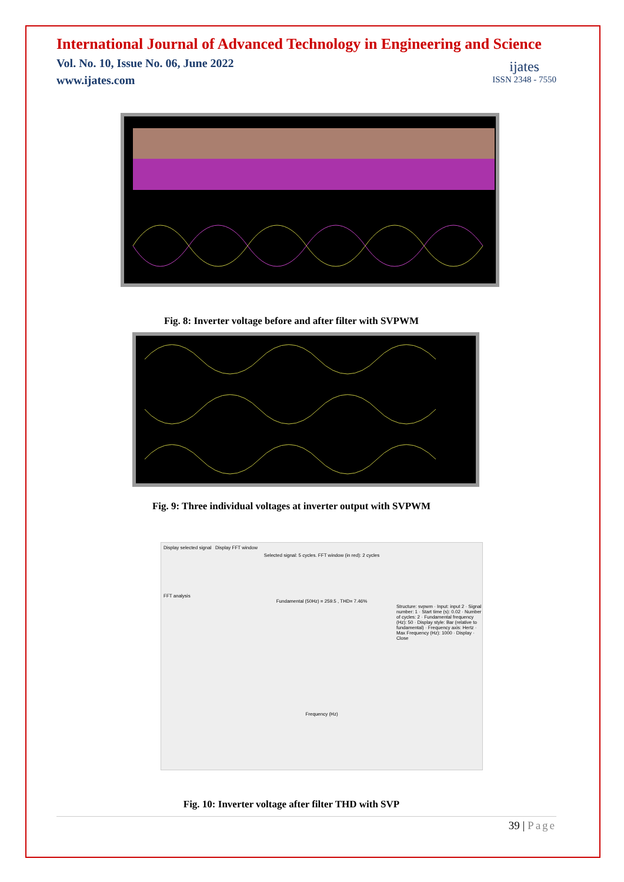International Journal of Advanced Technology in Engineering and Science
Vol. No. 10, Issue No. 06, June 2022
www.ijates.com
ijates
ISSN 2348 - 7550
Fig. 8: Inverter voltage before and after filter with SVPWM
Fig. 9: Three individual voltages at inverter output with SVPWM
Display selected signal Display FFT window
Selected signal: 5 cycles. FFT window (in red): 2 cycles
FFT analysis
Fundamental (50Hz) = 259.5 , THD= 7.46%
Structure: svpwm · Input: input 2 · Signal number: 1 · Start time (s): 0.02 · Number of cycles: 2 · Fundamental frequency (Hz): 50 · Display style: Bar (relative to fundamental) · Frequency axis: Hertz · Max Frequency (Hz): 1000 · Display · Close
Frequency (Hz)
Fig. 10: Inverter voltage after filter THD with SVP
39 | Page